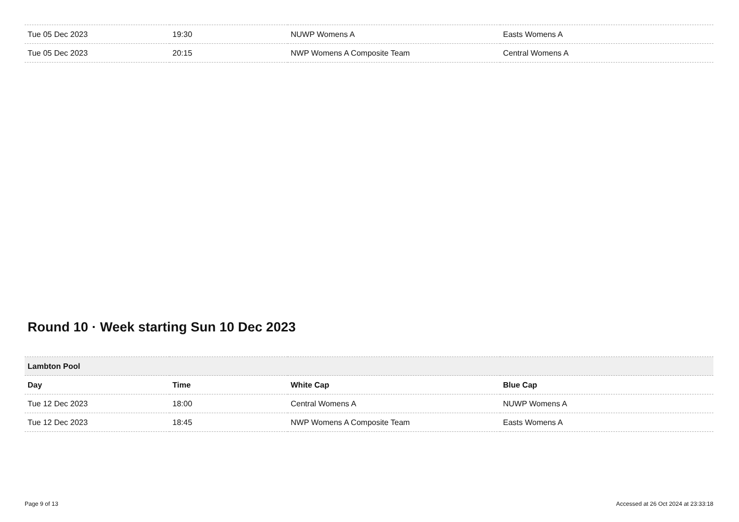| Tue 05 Dec 2023 | 19:30 | NUWP Womens A | Easts Womens A |
| Tue 05 Dec 2023 | 20:15 | NWP Womens A Composite Team | Central Womens A |
Round 10 · Week starting Sun 10 Dec 2023
| Lambton Pool | | | |
| Day | Time | White Cap | Blue Cap |
| Tue 12 Dec 2023 | 18:00 | Central Womens A | NUWP Womens A |
| Tue 12 Dec 2023 | 18:45 | NWP Womens A Composite Team | Easts Womens A |
Page 9 of 13 Accessed at 26 Oct 2024 at 23:33:18